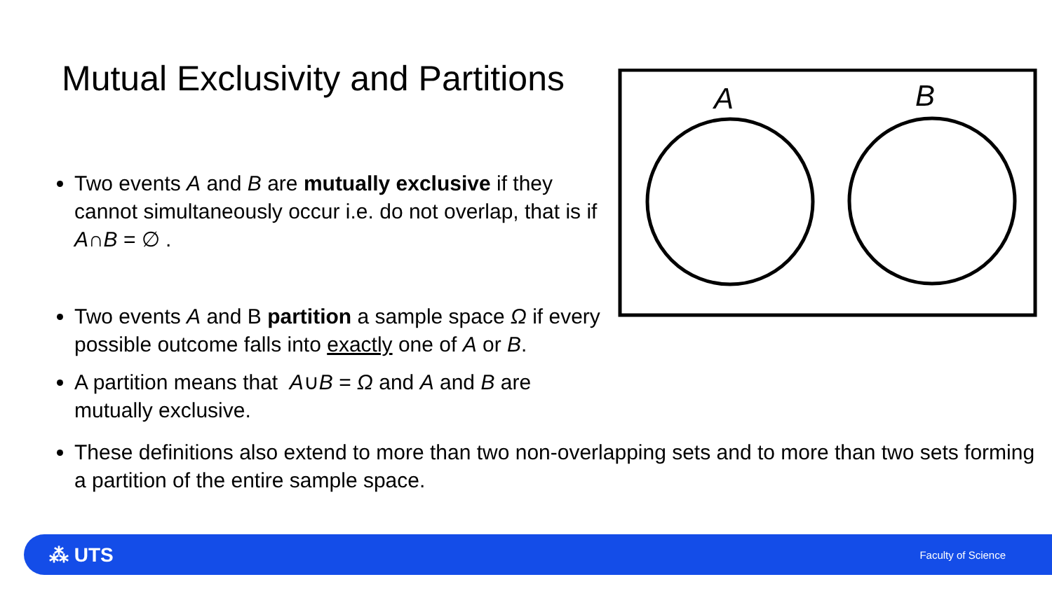Mutual Exclusivity and Partitions
Two events A and B are mutually exclusive if they cannot simultaneously occur i.e. do not overlap, that is if A∩B = ∅ .
Two events A and B partition a sample space Ω if every possible outcome falls into exactly one of A or B.
A partition means that A∪B = Ω and A and B are mutually exclusive.
A
B
These definitions also extend to more than two non-overlapping sets and to more than two sets forming a partition of the entire sample space.
⁂ UTS Faculty of Science